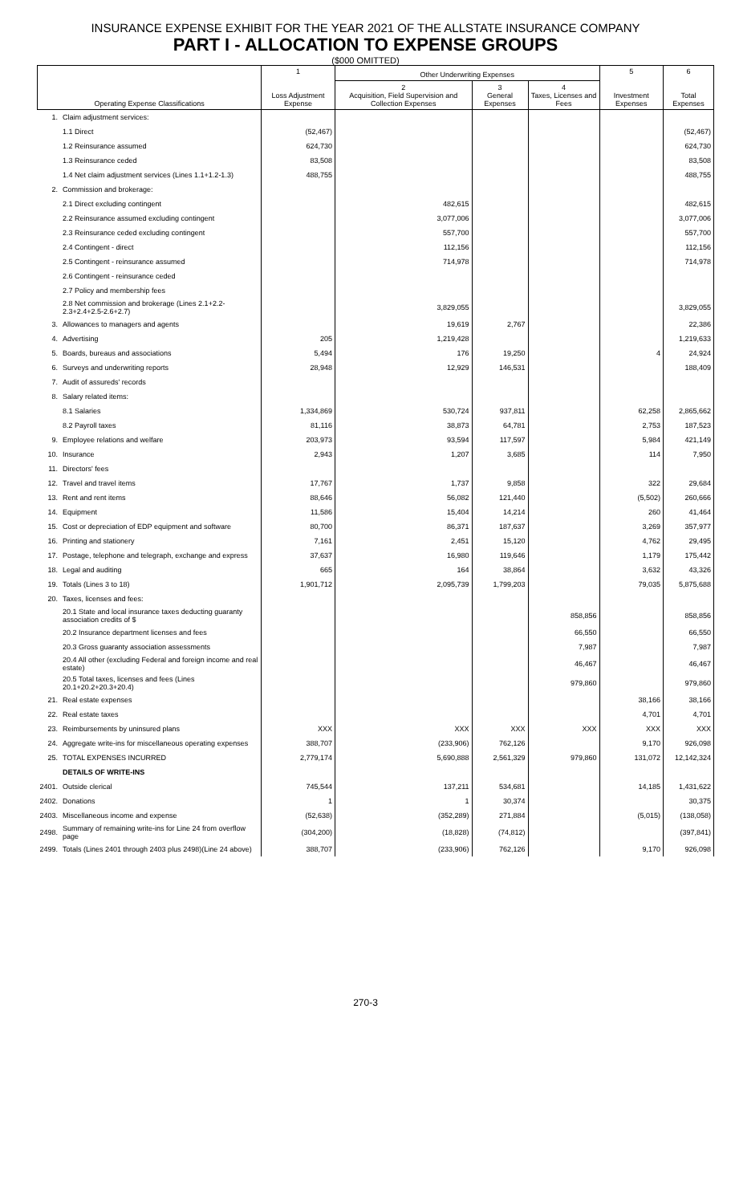INSURANCE EXPENSE EXHIBIT FOR THE YEAR 2021 OF THE ALLSTATE INSURANCE COMPANY
PART I - ALLOCATION TO EXPENSE GROUPS
($000 OMITTED)
| Operating Expense Classifications | | 1 Loss Adjustment Expense | Other Underwriting Expenses | | | 5 Investment Expenses | 6 Total Expenses |
| --- | --- | --- | --- | --- | --- | --- | --- |
| | | | 2 Acquisition, Field Supervision and Collection Expenses | 3 General Expenses | 4 Taxes, Licenses and Fees | | |
| 1. | Claim adjustment services: | | | | | | |
| | 1.1 Direct | (52,467) | | | | | (52,467) |
| | 1.2 Reinsurance assumed | 624,730 | | | | | 624,730 |
| | 1.3 Reinsurance ceded | 83,508 | | | | | 83,508 |
| | 1.4 Net claim adjustment services (Lines 1.1+1.2-1.3) | 488,755 | | | | | 488,755 |
| 2. | Commission and brokerage: | | | | | | |
| | 2.1 Direct excluding contingent | | 482,615 | | | | 482,615 |
| | 2.2 Reinsurance assumed excluding contingent | | 3,077,006 | | | | 3,077,006 |
| | 2.3 Reinsurance ceded excluding contingent | | 557,700 | | | | 557,700 |
| | 2.4 Contingent - direct | | 112,156 | | | | 112,156 |
| | 2.5 Contingent - reinsurance assumed | | 714,978 | | | | 714,978 |
| | 2.6 Contingent - reinsurance ceded | | | | | | |
| | 2.7 Policy and membership fees | | | | | | |
| | 2.8 Net commission and brokerage (Lines 2.1+2.2-2.3+2.4+2.5-2.6+2.7) | | 3,829,055 | | | | 3,829,055 |
| 3. | Allowances to managers and agents | | 19,619 | 2,767 | | | 22,386 |
| 4. | Advertising | 205 | 1,219,428 | | | | 1,219,633 |
| 5. | Boards, bureaus and associations | 5,494 | 176 | 19,250 | | 4 | 24,924 |
| 6. | Surveys and underwriting reports | 28,948 | 12,929 | 146,531 | | | 188,409 |
| 7. | Audit of assureds' records | | | | | | |
| 8. | Salary related items: | | | | | | |
| | 8.1 Salaries | 1,334,869 | 530,724 | 937,811 | | 62,258 | 2,865,662 |
| | 8.2 Payroll taxes | 81,116 | 38,873 | 64,781 | | 2,753 | 187,523 |
| 9. | Employee relations and welfare | 203,973 | 93,594 | 117,597 | | 5,984 | 421,149 |
| 10. | Insurance | 2,943 | 1,207 | 3,685 | | 114 | 7,950 |
| 11. | Directors' fees | | | | | | |
| 12. | Travel and travel items | 17,767 | 1,737 | 9,858 | | 322 | 29,684 |
| 13. | Rent and rent items | 88,646 | 56,082 | 121,440 | | (5,502) | 260,666 |
| 14. | Equipment | 11,586 | 15,404 | 14,214 | | 260 | 41,464 |
| 15. | Cost or depreciation of EDP equipment and software | 80,700 | 86,371 | 187,637 | | 3,269 | 357,977 |
| 16. | Printing and stationery | 7,161 | 2,451 | 15,120 | | 4,762 | 29,495 |
| 17. | Postage, telephone and telegraph, exchange and express | 37,637 | 16,980 | 119,646 | | 1,179 | 175,442 |
| 18. | Legal and auditing | 665 | 164 | 38,864 | | 3,632 | 43,326 |
| 19. | Totals (Lines 3 to 18) | 1,901,712 | 2,095,739 | 1,799,203 | | 79,035 | 5,875,688 |
| 20. | Taxes, licenses and fees: | | | | | | |
| | 20.1 State and local insurance taxes deducting guaranty association credits of $ | | | | 858,856 | | 858,856 |
| | 20.2 Insurance department licenses and fees | | | | 66,550 | | 66,550 |
| | 20.3 Gross guaranty association assessments | | | | 7,987 | | 7,987 |
| | 20.4 All other (excluding Federal and foreign income and real estate) | | | | 46,467 | | 46,467 |
| | 20.5 Total taxes, licenses and fees (Lines 20.1+20.2+20.3+20.4) | | | | 979,860 | | 979,860 |
| 21. | Real estate expenses | | | | | 38,166 | 38,166 |
| 22. | Real estate taxes | | | | | 4,701 | 4,701 |
| 23. | Reimbursements by uninsured plans | XXX | XXX | XXX | XXX | XXX | XXX |
| 24. | Aggregate write-ins for miscellaneous operating expenses | 388,707 | (233,906) | 762,126 | | 9,170 | 926,098 |
| 25. | TOTAL EXPENSES INCURRED | 2,779,174 | 5,690,888 | 2,561,329 | 979,860 | 131,072 | 12,142,324 |
| | DETAILS OF WRITE-INS | | | | | | |
| 2401. | Outside clerical | 745,544 | 137,211 | 534,681 | | 14,185 | 1,431,622 |
| 2402. | Donations | 1 | 1 | 30,374 | | | 30,375 |
| 2403. | Miscellaneous income and expense | (52,638) | (352,289) | 271,884 | | (5,015) | (138,058) |
| 2498. | Summary of remaining write-ins for Line 24 from overflow page | (304,200) | (18,828) | (74,812) | | | (397,841) |
| 2499. | Totals (Lines 2401 through 2403 plus 2498)(Line 24 above) | 388,707 | (233,906) | 762,126 | | 9,170 | 926,098 |
270-3